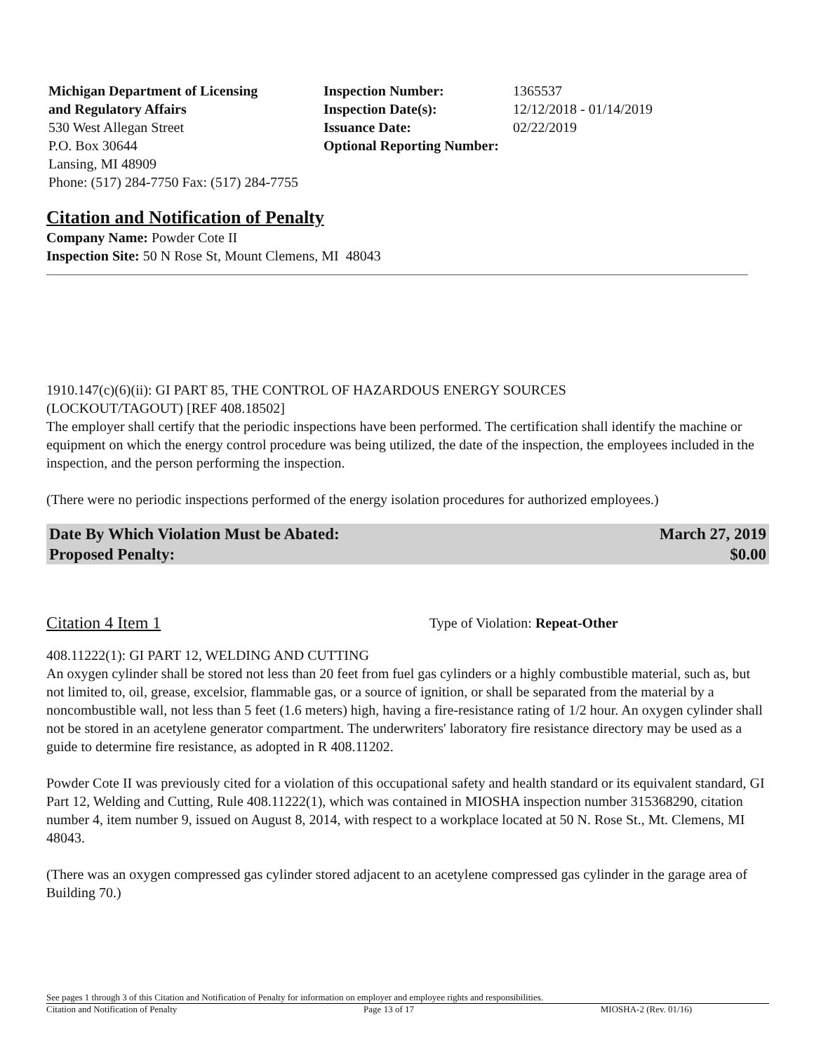Michigan Department of Licensing
and Regulatory Affairs
530 West Allegan Street
P.O. Box 30644
Lansing, MI 48909
Phone: (517) 284-7750 Fax: (517) 284-7755
| Inspection Number: | 1365537 |
| Inspection Date(s): | 12/12/2018 - 01/14/2019 |
| Issuance Date: | 02/22/2019 |
| Optional Reporting Number: | |
Citation and Notification of Penalty
Company Name: Powder Cote II
Inspection Site: 50 N Rose St, Mount Clemens, MI 48043
1910.147(c)(6)(ii): GI PART 85, THE CONTROL OF HAZARDOUS ENERGY SOURCES
(LOCKOUT/TAGOUT) [REF 408.18502]
The employer shall certify that the periodic inspections have been performed. The certification shall identify the machine or equipment on which the energy control procedure was being utilized, the date of the inspection, the employees included in the inspection, and the person performing the inspection.
(There were no periodic inspections performed of the energy isolation procedures for authorized employees.)
Date By Which Violation Must be Abated: March 27, 2019
Proposed Penalty: $0.00
Citation 4 Item 1 Type of Violation: Repeat-Other
408.11222(1): GI PART 12, WELDING AND CUTTING
An oxygen cylinder shall be stored not less than 20 feet from fuel gas cylinders or a highly combustible material, such as, but not limited to, oil, grease, excelsior, flammable gas, or a source of ignition, or shall be separated from the material by a noncombustible wall, not less than 5 feet (1.6 meters) high, having a fire-resistance rating of 1/2 hour. An oxygen cylinder shall not be stored in an acetylene generator compartment. The underwriters' laboratory fire resistance directory may be used as a guide to determine fire resistance, as adopted in R 408.11202.
Powder Cote II was previously cited for a violation of this occupational safety and health standard or its equivalent standard, GI Part 12, Welding and Cutting, Rule 408.11222(1), which was contained in MIOSHA inspection number 315368290, citation number 4, item number 9, issued on August 8, 2014, with respect to a workplace located at 50 N. Rose St., Mt. Clemens, MI 48043.
(There was an oxygen compressed gas cylinder stored adjacent to an acetylene compressed gas cylinder in the garage area of Building 70.)
See pages 1 through 3 of this Citation and Notification of Penalty for information on employer and employee rights and responsibilities.
Citation and Notification of Penalty Page 13 of 17 MIOSHA-2 (Rev. 01/16)